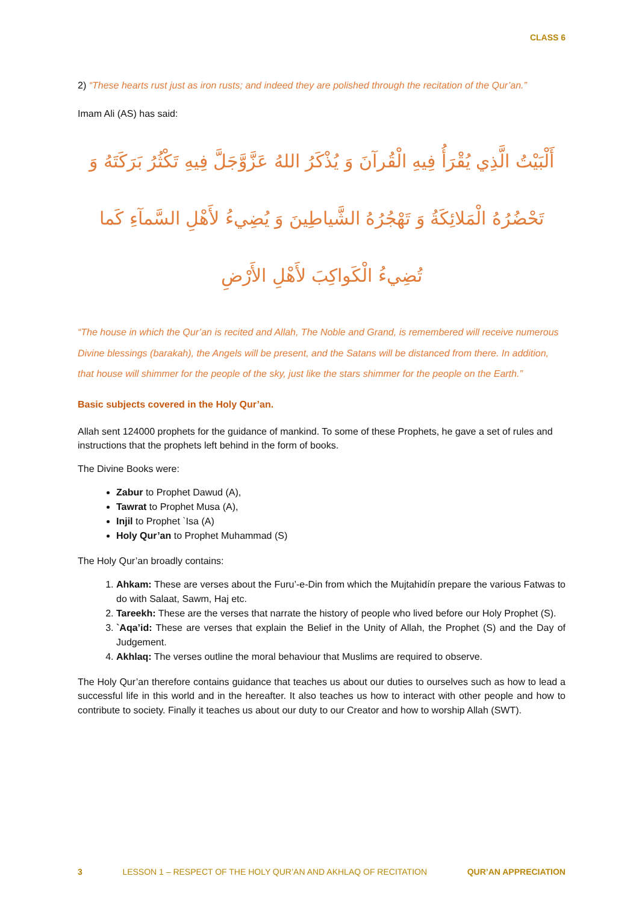CLASS 6
2) “These hearts rust just as iron rusts; and indeed they are polished through the recitation of the Qur’an.”
Imam Ali (AS) has said:
أَلْبَيْتُ الَّذِي يُقْرَأُ فِيهِ الْقُرآنَ وَ يُذْكَرُ اللهُ عَزَّوَّجَلَّ فِيهِ تَكْثُرُ بَرَكَتَهُ وَ تَحْضُرُهُ الْمَلائِكَةُ وَ تَهْجُرُهُ الشَّياطِينَ وَ يُضِيءُ لأَهْلِ السَّمآءِ كَما تُضِيءُ الْكَواكِبَ لأَهْلِ الأَرْضِ
“The house in which the Qur’an is recited and Allah, The Noble and Grand, is remembered will receive numerous Divine blessings (barakah), the Angels will be present, and the Satans will be distanced from there. In addition, that house will shimmer for the people of the sky, just like the stars shimmer for the people on the Earth.”
Basic subjects covered in the Holy Qur’an.
Allah sent 124000 prophets for the guidance of mankind. To some of these Prophets, he gave a set of rules and instructions that the prophets left behind in the form of books.
The Divine Books were:
Zabur to Prophet Dawud (A),
Tawrat to Prophet Musa (A),
Injil to Prophet `Isa (A)
Holy Qur’an to Prophet Muhammad (S)
The Holy Qur’an broadly contains:
1. Ahkam: These are verses about the Furu’-e-Din from which the Mujtahidín prepare the various Fatwas to do with Salaat, Sawm, Haj etc.
2. Tareekh: These are the verses that narrate the history of people who lived before our Holy Prophet (S).
3. `Aqa’id: These are verses that explain the Belief in the Unity of Allah, the Prophet (S) and the Day of Judgement.
4. Akhlaq: The verses outline the moral behaviour that Muslims are required to observe.
The Holy Qur’an therefore contains guidance that teaches us about our duties to ourselves such as how to lead a successful life in this world and in the hereafter. It also teaches us how to interact with other people and how to contribute to society. Finally it teaches us about our duty to our Creator and how to worship Allah (SWT).
3 LESSON 1 – RESPECT OF THE HOLY QUR’AN AND AKHLAQ OF RECITATION QUR’AN APPRECIATION